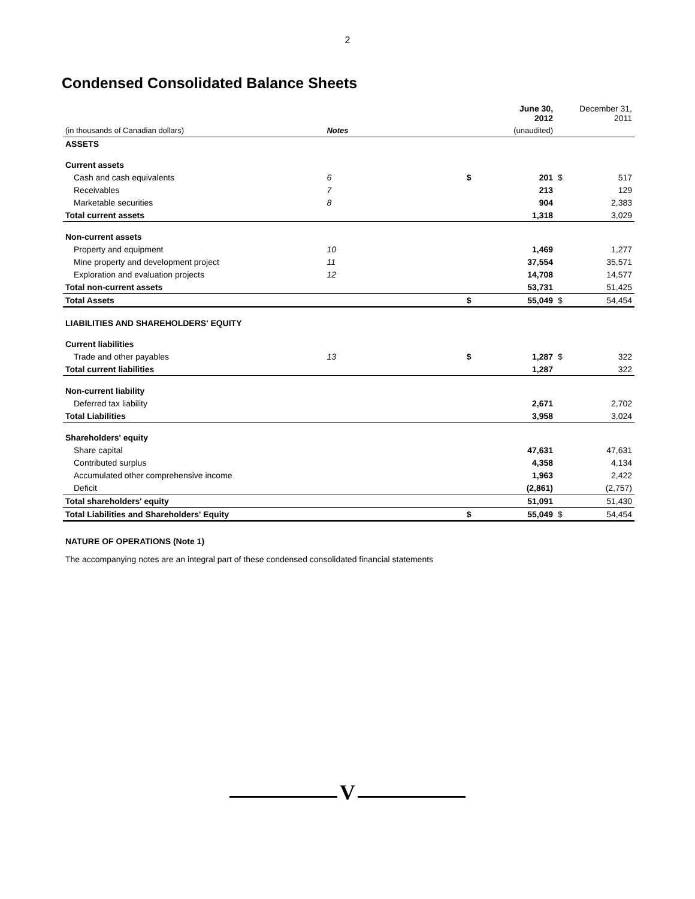2
Condensed Consolidated Balance Sheets
| | | | June 30, 2012 | | December 31, 2011 |
| (in thousands of Canadian dollars) | Notes | | (unaudited) | | |
| ASSETS | | | | | |
| Current assets | | | | | |
| Cash and cash equivalents | 6 | $ | 201 | $ | 517 |
| Receivables | 7 | | 213 | | 129 |
| Marketable securities | 8 | | 904 | | 2,383 |
| Total current assets | | | 1,318 | | 3,029 |
| Non-current assets | | | | | |
| Property and equipment | 10 | | 1,469 | | 1,277 |
| Mine property and development project | 11 | | 37,554 | | 35,571 |
| Exploration and evaluation projects | 12 | | 14,708 | | 14,577 |
| Total non-current assets | | | 53,731 | | 51,425 |
| Total Assets | | $ | 55,049 | $ | 54,454 |
| LIABILITIES AND SHAREHOLDERS' EQUITY | | | | | |
| Current liabilities | | | | | |
| Trade and other payables | 13 | $ | 1,287 | $ | 322 |
| Total current liabilities | | | 1,287 | | 322 |
| Non-current liability | | | | | |
| Deferred tax liability | | | 2,671 | | 2,702 |
| Total Liabilities | | | 3,958 | | 3,024 |
| Shareholders' equity | | | | | |
| Share capital | | | 47,631 | | 47,631 |
| Contributed surplus | | | 4,358 | | 4,134 |
| Accumulated other comprehensive income | | | 1,963 | | 2,422 |
| Deficit | | | (2,861) | | (2,757) |
| Total shareholders' equity | | | 51,091 | | 51,430 |
| Total Liabilities and Shareholders' Equity | | $ | 55,049 | $ | 54,454 |
NATURE OF OPERATIONS (Note 1)
The accompanying notes are an integral part of these condensed consolidated financial statements
V